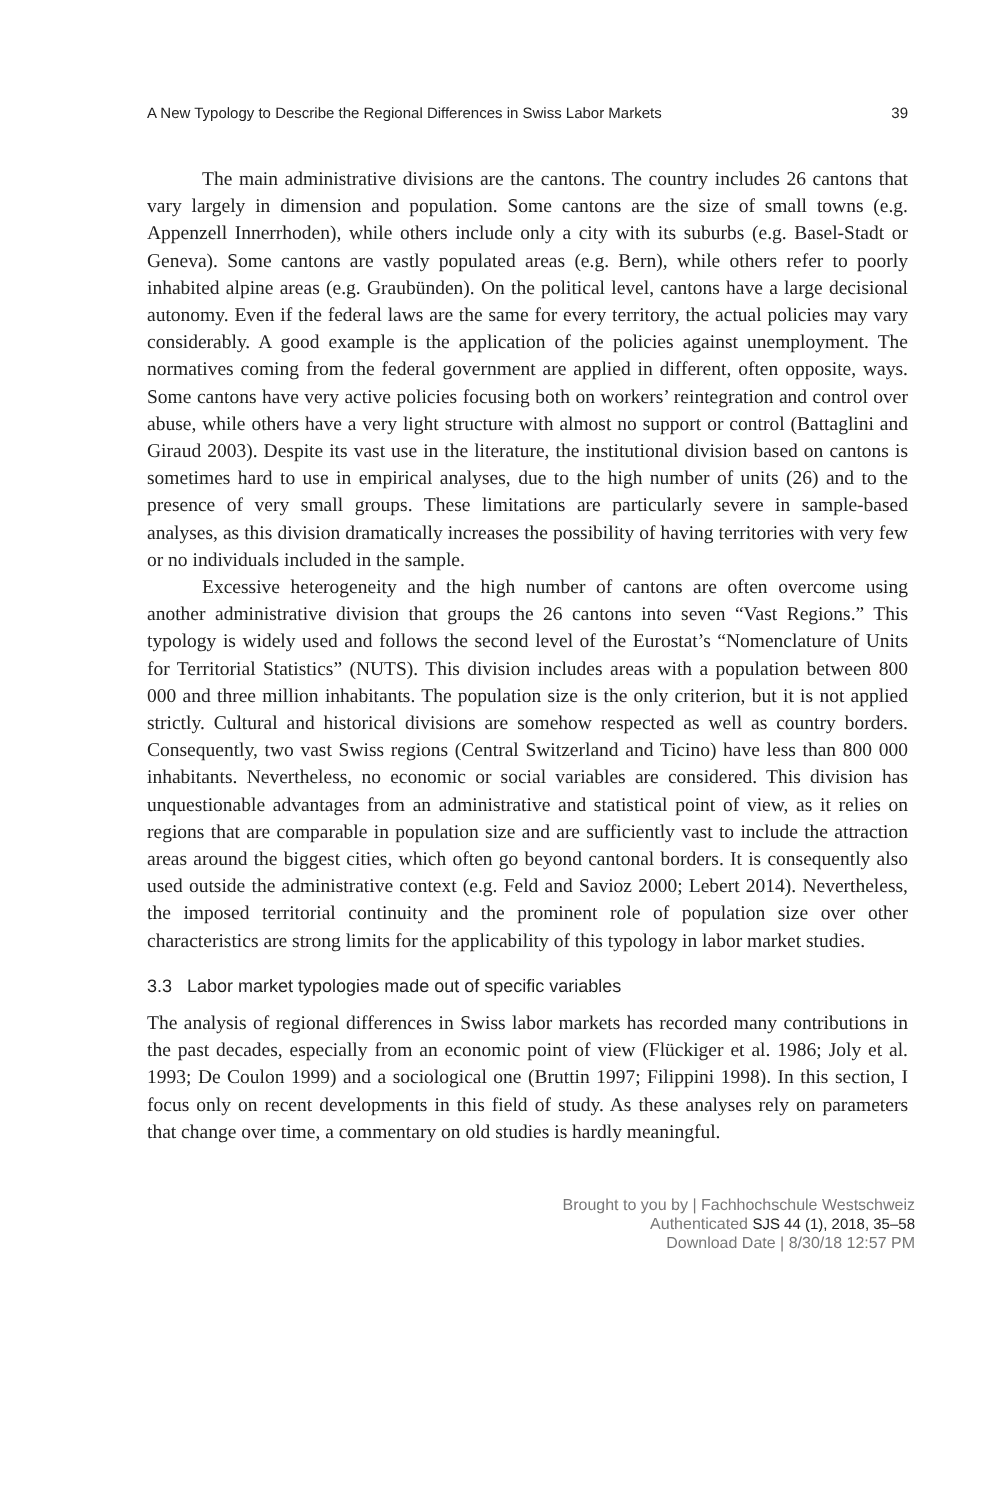A New Typology to Describe the Regional Differences in Swiss Labor Markets 39
The main administrative divisions are the cantons. The country includes 26 cantons that vary largely in dimension and population. Some cantons are the size of small towns (e.g. Appenzell Innerrhoden), while others include only a city with its suburbs (e.g. Basel-Stadt or Geneva). Some cantons are vastly populated areas (e.g. Bern), while others refer to poorly inhabited alpine areas (e.g. Graubünden). On the political level, cantons have a large decisional autonomy. Even if the federal laws are the same for every territory, the actual policies may vary considerably. A good example is the application of the policies against unemployment. The normatives coming from the federal government are applied in different, often opposite, ways. Some cantons have very active policies focusing both on workers’ reintegration and control over abuse, while others have a very light structure with almost no support or control (Battaglini and Giraud 2003). Despite its vast use in the literature, the institutional division based on cantons is sometimes hard to use in empirical analyses, due to the high number of units (26) and to the presence of very small groups. These limitations are particularly severe in sample-based analyses, as this division dramatically increases the possibility of having territories with very few or no individuals included in the sample.
Excessive heterogeneity and the high number of cantons are often overcome using another administrative division that groups the 26 cantons into seven “Vast Regions.” This typology is widely used and follows the second level of the Eurostat’s “Nomenclature of Units for Territorial Statistics” (NUTS). This division includes areas with a population between 800 000 and three million inhabitants. The population size is the only criterion, but it is not applied strictly. Cultural and historical divisions are somehow respected as well as country borders. Consequently, two vast Swiss regions (Central Switzerland and Ticino) have less than 800 000 inhabitants. Nevertheless, no economic or social variables are considered. This division has unquestionable advantages from an administrative and statistical point of view, as it relies on regions that are comparable in population size and are sufficiently vast to include the attraction areas around the biggest cities, which often go beyond cantonal borders. It is consequently also used outside the administrative context (e.g. Feld and Savioz 2000; Lebert 2014). Nevertheless, the imposed territorial continuity and the prominent role of population size over other characteristics are strong limits for the applicability of this typology in labor market studies.
3.3 Labor market typologies made out of specific variables
The analysis of regional differences in Swiss labor markets has recorded many contributions in the past decades, especially from an economic point of view (Flückiger et al. 1986; Joly et al. 1993; De Coulon 1999) and a sociological one (Bruttin 1997; Filippini 1998). In this section, I focus only on recent developments in this field of study. As these analyses rely on parameters that change over time, a commentary on old studies is hardly meaningful.
Brought to you by | Fachhochschule Westschweiz
Authenticated SJS 44 (1), 2018, 35–58
Download Date | 8/30/18 12:57 PM